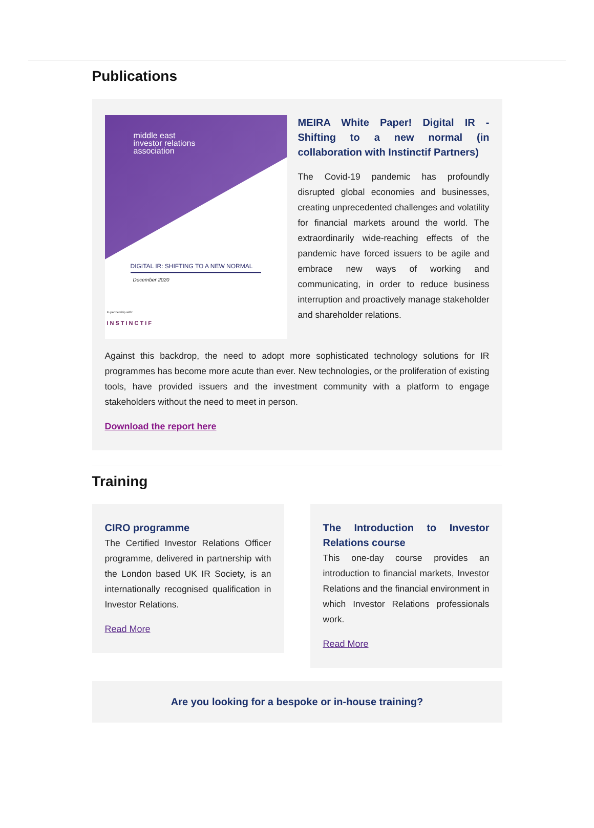Publications
middle east
investor relations
association
DIGITAL IR: SHIFTING TO A NEW NORMAL
December 2020
In partnership with:
INSTINCTIF
MEIRA White Paper! Digital IR - Shifting to a new normal (in collaboration with Instinctif Partners)
The Covid-19 pandemic has profoundly disrupted global economies and businesses, creating unprecedented challenges and volatility for financial markets around the world. The extraordinarily wide-reaching effects of the pandemic have forced issuers to be agile and embrace new ways of working and communicating, in order to reduce business interruption and proactively manage stakeholder and shareholder relations.
Against this backdrop, the need to adopt more sophisticated technology solutions for IR programmes has become more acute than ever. New technologies, or the proliferation of existing tools, have provided issuers and the investment community with a platform to engage stakeholders without the need to meet in person.
Download the report here
Training
CIRO programme
The Certified Investor Relations Officer programme, delivered in partnership with the London based UK IR Society, is an internationally recognised qualification in Investor Relations.
Read More
The Introduction to Investor Relations course
This one-day course provides an introduction to financial markets, Investor Relations and the financial environment in which Investor Relations professionals work.
Read More
Are you looking for a bespoke or in-house training?